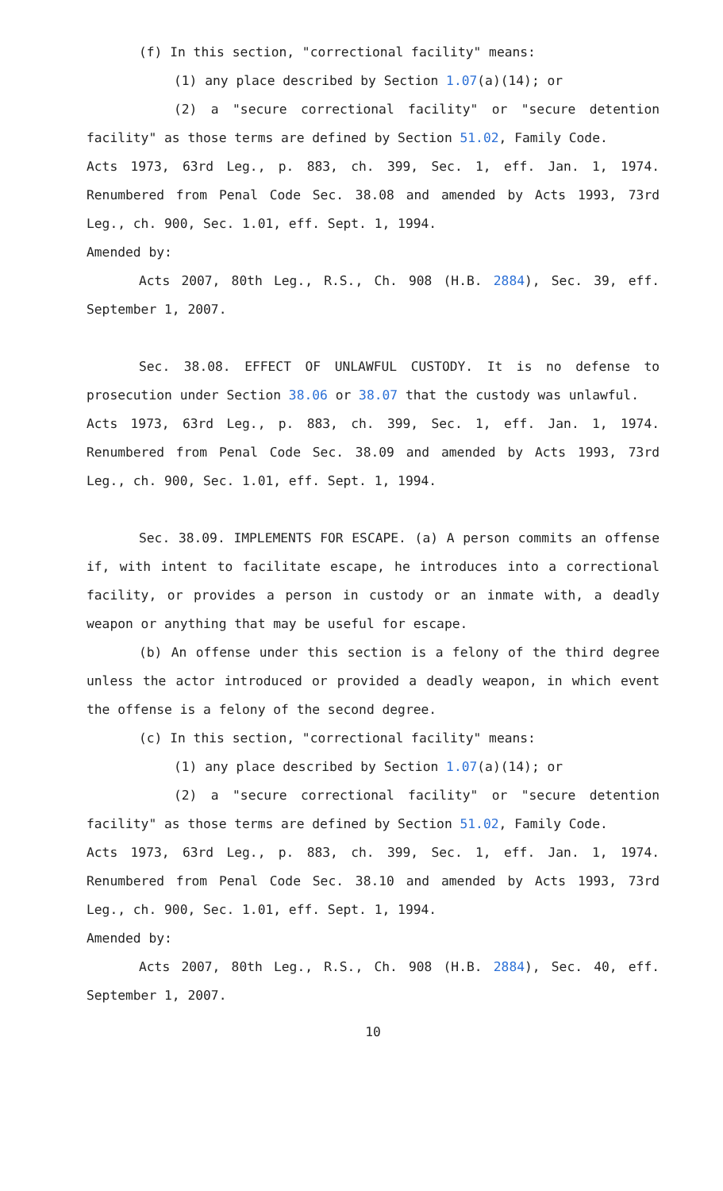(f) In this section, "correctional facility" means:
(1) any place described by Section 1.07(a)(14); or
(2) a "secure correctional facility" or "secure detention facility" as those terms are defined by Section 51.02, Family Code.
Acts 1973, 63rd Leg., p. 883, ch. 399, Sec. 1, eff. Jan. 1, 1974. Renumbered from Penal Code Sec. 38.08 and amended by Acts 1993, 73rd Leg., ch. 900, Sec. 1.01, eff. Sept. 1, 1994.
Amended by:
Acts 2007, 80th Leg., R.S., Ch. 908 (H.B. 2884), Sec. 39, eff. September 1, 2007.
Sec. 38.08. EFFECT OF UNLAWFUL CUSTODY. It is no defense to prosecution under Section 38.06 or 38.07 that the custody was unlawful.
Acts 1973, 63rd Leg., p. 883, ch. 399, Sec. 1, eff. Jan. 1, 1974. Renumbered from Penal Code Sec. 38.09 and amended by Acts 1993, 73rd Leg., ch. 900, Sec. 1.01, eff. Sept. 1, 1994.
Sec. 38.09. IMPLEMENTS FOR ESCAPE. (a) A person commits an offense if, with intent to facilitate escape, he introduces into a correctional facility, or provides a person in custody or an inmate with, a deadly weapon or anything that may be useful for escape.
(b) An offense under this section is a felony of the third degree unless the actor introduced or provided a deadly weapon, in which event the offense is a felony of the second degree.
(c) In this section, "correctional facility" means:
(1) any place described by Section 1.07(a)(14); or
(2) a "secure correctional facility" or "secure detention facility" as those terms are defined by Section 51.02, Family Code.
Acts 1973, 63rd Leg., p. 883, ch. 399, Sec. 1, eff. Jan. 1, 1974. Renumbered from Penal Code Sec. 38.10 and amended by Acts 1993, 73rd Leg., ch. 900, Sec. 1.01, eff. Sept. 1, 1994.
Amended by:
Acts 2007, 80th Leg., R.S., Ch. 908 (H.B. 2884), Sec. 40, eff. September 1, 2007.
10